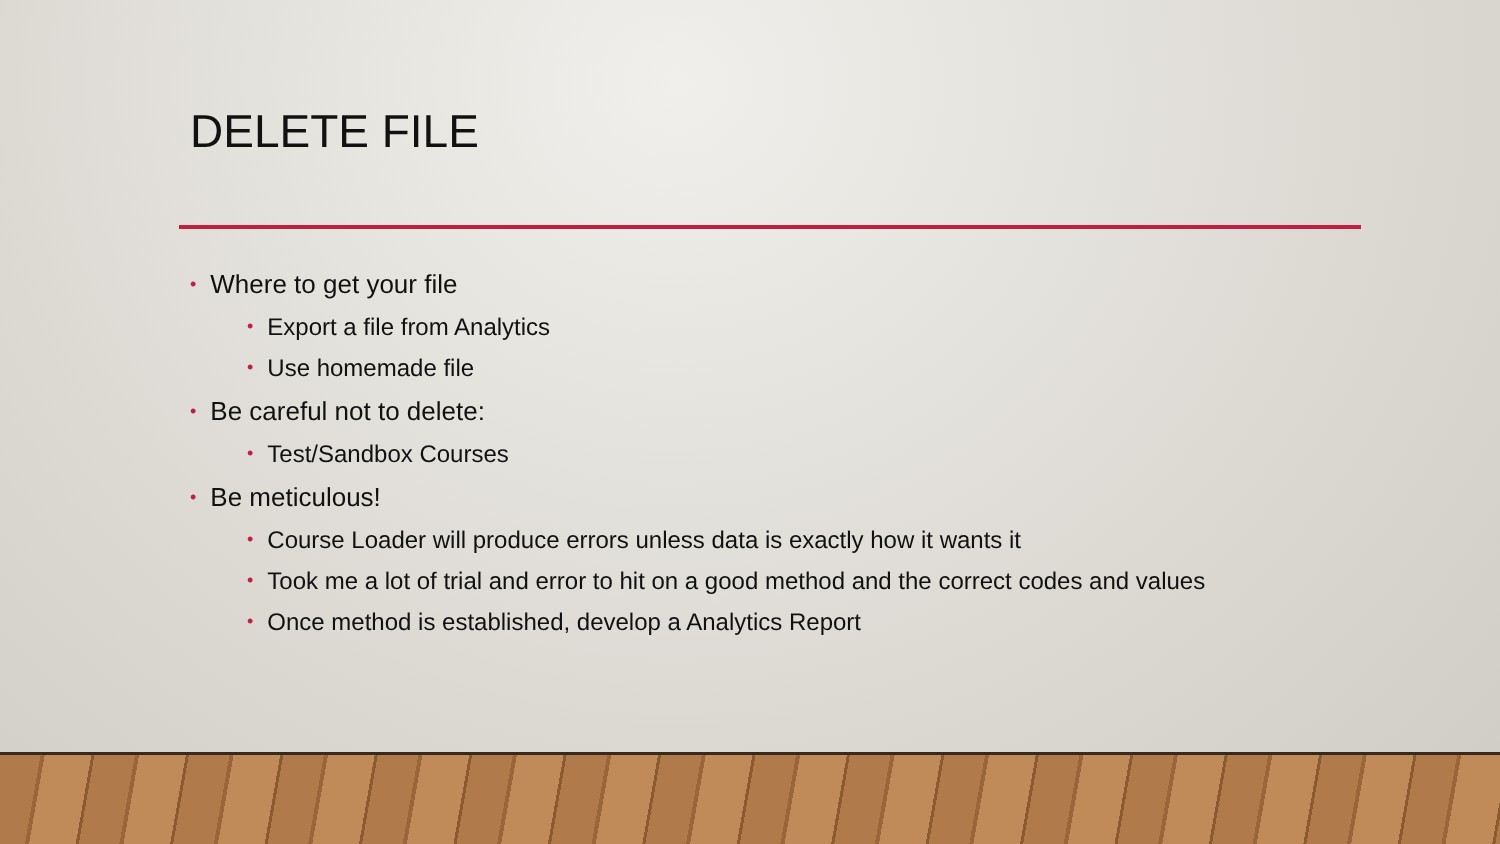DELETE FILE
• Where to get your file
• Export a file from Analytics
• Use homemade file
• Be careful not to delete:
• Test/Sandbox Courses
• Be meticulous!
• Course Loader will produce errors unless data is exactly how it wants it
• Took me a lot of trial and error to hit on a good method and the correct codes and values
• Once method is established, develop a Analytics Report